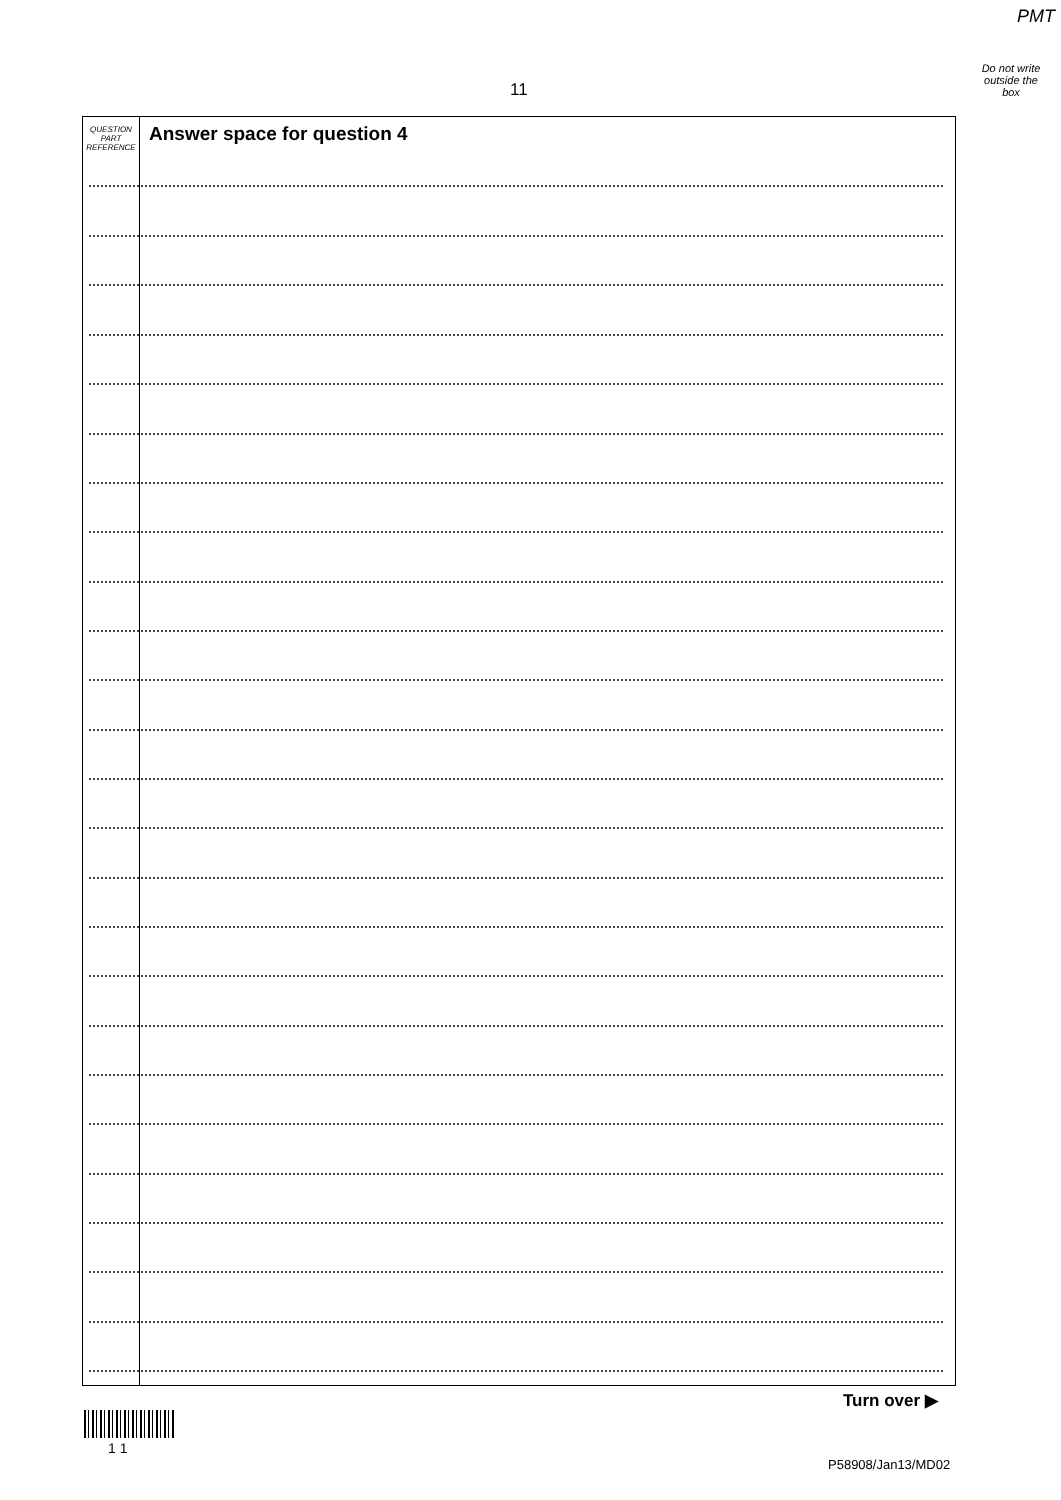PMT
Do not write
outside the
box
11
QUESTION
PART
REFERENCE
Answer space for question 4
Turn over ▶
1 1
P58908/Jan13/MD02